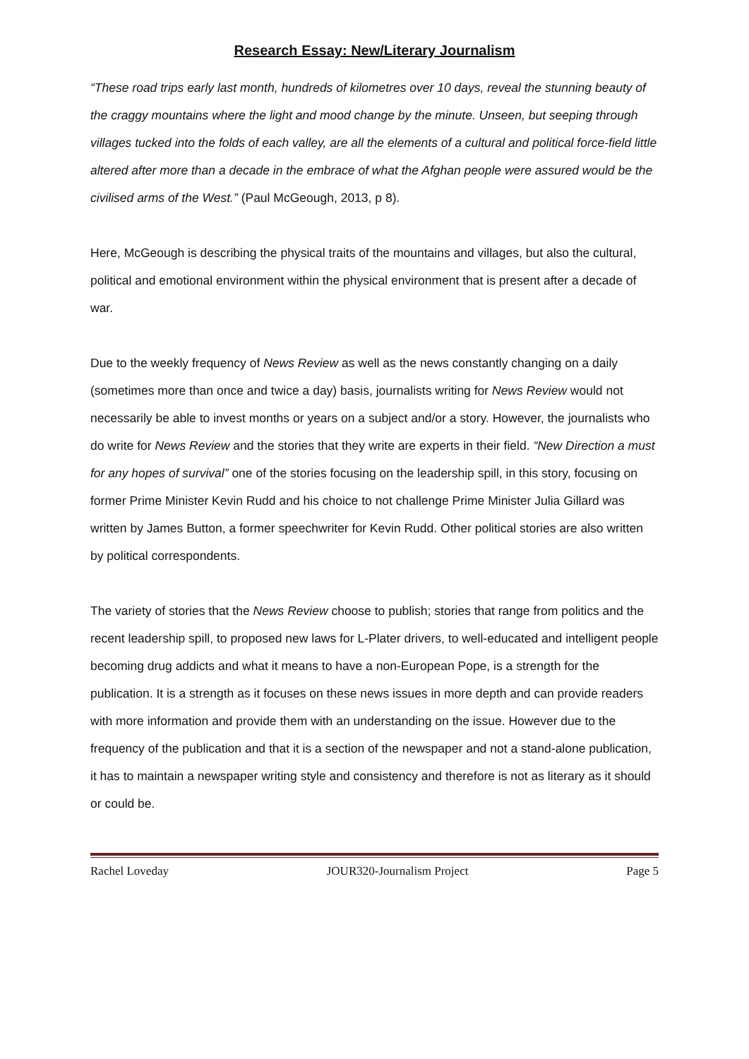Research Essay: New/Literary Journalism
“These road trips early last month, hundreds of kilometres over 10 days, reveal the stunning beauty of the craggy mountains where the light and mood change by the minute. Unseen, but seeping through villages tucked into the folds of each valley, are all the elements of a cultural and political force-field little altered after more than a decade in the embrace of what the Afghan people were assured would be the civilised arms of the West.” (Paul McGeough, 2013, p 8).
Here, McGeough is describing the physical traits of the mountains and villages, but also the cultural, political and emotional environment within the physical environment that is present after a decade of war.
Due to the weekly frequency of News Review as well as the news constantly changing on a daily (sometimes more than once and twice a day) basis, journalists writing for News Review would not necessarily be able to invest months or years on a subject and/or a story. However, the journalists who do write for News Review and the stories that they write are experts in their field. “New Direction a must for any hopes of survival” one of the stories focusing on the leadership spill, in this story, focusing on former Prime Minister Kevin Rudd and his choice to not challenge Prime Minister Julia Gillard was written by James Button, a former speechwriter for Kevin Rudd. Other political stories are also written by political correspondents.
The variety of stories that the News Review choose to publish; stories that range from politics and the recent leadership spill, to proposed new laws for L-Plater drivers, to well-educated and intelligent people becoming drug addicts and what it means to have a non-European Pope, is a strength for the publication. It is a strength as it focuses on these news issues in more depth and can provide readers with more information and provide them with an understanding on the issue. However due to the frequency of the publication and that it is a section of the newspaper and not a stand-alone publication, it has to maintain a newspaper writing style and consistency and therefore is not as literary as it should or could be.
Rachel Loveday JOUR320-Journalism Project Page 5